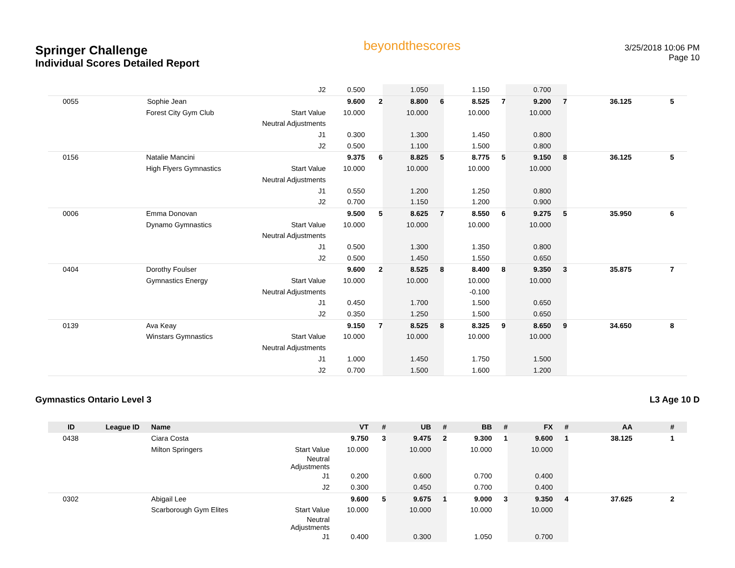Springer Challenge
Individual Scores Detailed Report
beyondthescores
3/25/2018 10:06 PM
Page 10
| | | | J2 | 0.500 | | 1.050 | | 1.150 | | 0.700 | | | | | |
| 0055 | | Sophie Jean | | 9.600 | 2 | 8.800 | 6 | 8.525 | 7 | 9.200 | 7 | | 36.125 | 5 | |
| | | Forest City Gym Club | Start Value | 10.000 | | 10.000 | | 10.000 | | 10.000 | | | | | |
| | | | Neutral Adjustments | | | | | | | | | | | | |
| | | | J1 | 0.300 | | 1.300 | | 1.450 | | 0.800 | | | | | |
| | | | J2 | 0.500 | | 1.100 | | 1.500 | | 0.800 | | | | | |
| 0156 | | Natalie Mancini | | 9.375 | 6 | 8.825 | 5 | 8.775 | 5 | 9.150 | 8 | | 36.125 | 5 | |
| | | High Flyers Gymnastics | Start Value | 10.000 | | 10.000 | | 10.000 | | 10.000 | | | | | |
| | | | Neutral Adjustments | | | | | | | | | | | | |
| | | | J1 | 0.550 | | 1.200 | | 1.250 | | 0.800 | | | | | |
| | | | J2 | 0.700 | | 1.150 | | 1.200 | | 0.900 | | | | | |
| 0006 | | Emma Donovan | | 9.500 | 5 | 8.625 | 7 | 8.550 | 6 | 9.275 | 5 | | 35.950 | 6 | |
| | | Dynamo Gymnastics | Start Value | 10.000 | | 10.000 | | 10.000 | | 10.000 | | | | | |
| | | | Neutral Adjustments | | | | | | | | | | | | |
| | | | J1 | 0.500 | | 1.300 | | 1.350 | | 0.800 | | | | | |
| | | | J2 | 0.500 | | 1.450 | | 1.550 | | 0.650 | | | | | |
| 0404 | | Dorothy Foulser | | 9.600 | 2 | 8.525 | 8 | 8.400 | 8 | 9.350 | 3 | | 35.875 | 7 | |
| | | Gymnastics Energy | Start Value | 10.000 | | 10.000 | | 10.000 | | 10.000 | | | | | |
| | | | Neutral Adjustments | | | | | -0.100 | | | | | | | |
| | | | J1 | 0.450 | | 1.700 | | 1.500 | | 0.650 | | | | | |
| | | | J2 | 0.350 | | 1.250 | | 1.500 | | 0.650 | | | | | |
| 0139 | | Ava Keay | | 9.150 | 7 | 8.525 | 8 | 8.325 | 9 | 8.650 | 9 | | 34.650 | 8 | |
| | | Winstars Gymnastics | Start Value | 10.000 | | 10.000 | | 10.000 | | 10.000 | | | | | |
| | | | Neutral Adjustments | | | | | | | | | | | | |
| | | | J1 | 1.000 | | 1.450 | | 1.750 | | 1.500 | | | | | |
| | | | J2 | 0.700 | | 1.500 | | 1.600 | | 1.200 | | | | | |
Gymnastics Ontario Level 3 L3 Age 10 D
| ID | League ID | Name | | VT | # | UB | # | BB | # | FX | # | | AA | # | |
| --- | --- | --- | --- | --- | --- | --- | --- | --- | --- | --- | --- | --- | --- | --- | --- |
| 0438 | | Ciara Costa | | 9.750 | 3 | 9.475 | 2 | 9.300 | 1 | 9.600 | 1 | | 38.125 | 1 | |
| | | Milton Springers | Start Value | 10.000 | | 10.000 | | 10.000 | | 10.000 | | | | | |
| | | | Neutral Adjustments | | | | | | | | | | | | |
| | | | J1 | 0.200 | | 0.600 | | 0.700 | | 0.400 | | | | | |
| | | | J2 | 0.300 | | 0.450 | | 0.700 | | 0.400 | | | | | |
| 0302 | | Abigail Lee | | 9.600 | 5 | 9.675 | 1 | 9.000 | 3 | 9.350 | 4 | | 37.625 | 2 | |
| | | Scarborough Gym Elites | Start Value | 10.000 | | 10.000 | | 10.000 | | 10.000 | | | | | |
| | | | Neutral Adjustments | | | | | | | | | | | | |
| | | | J1 | 0.400 | | 0.300 | | 1.050 | | 0.700 | | | | | |